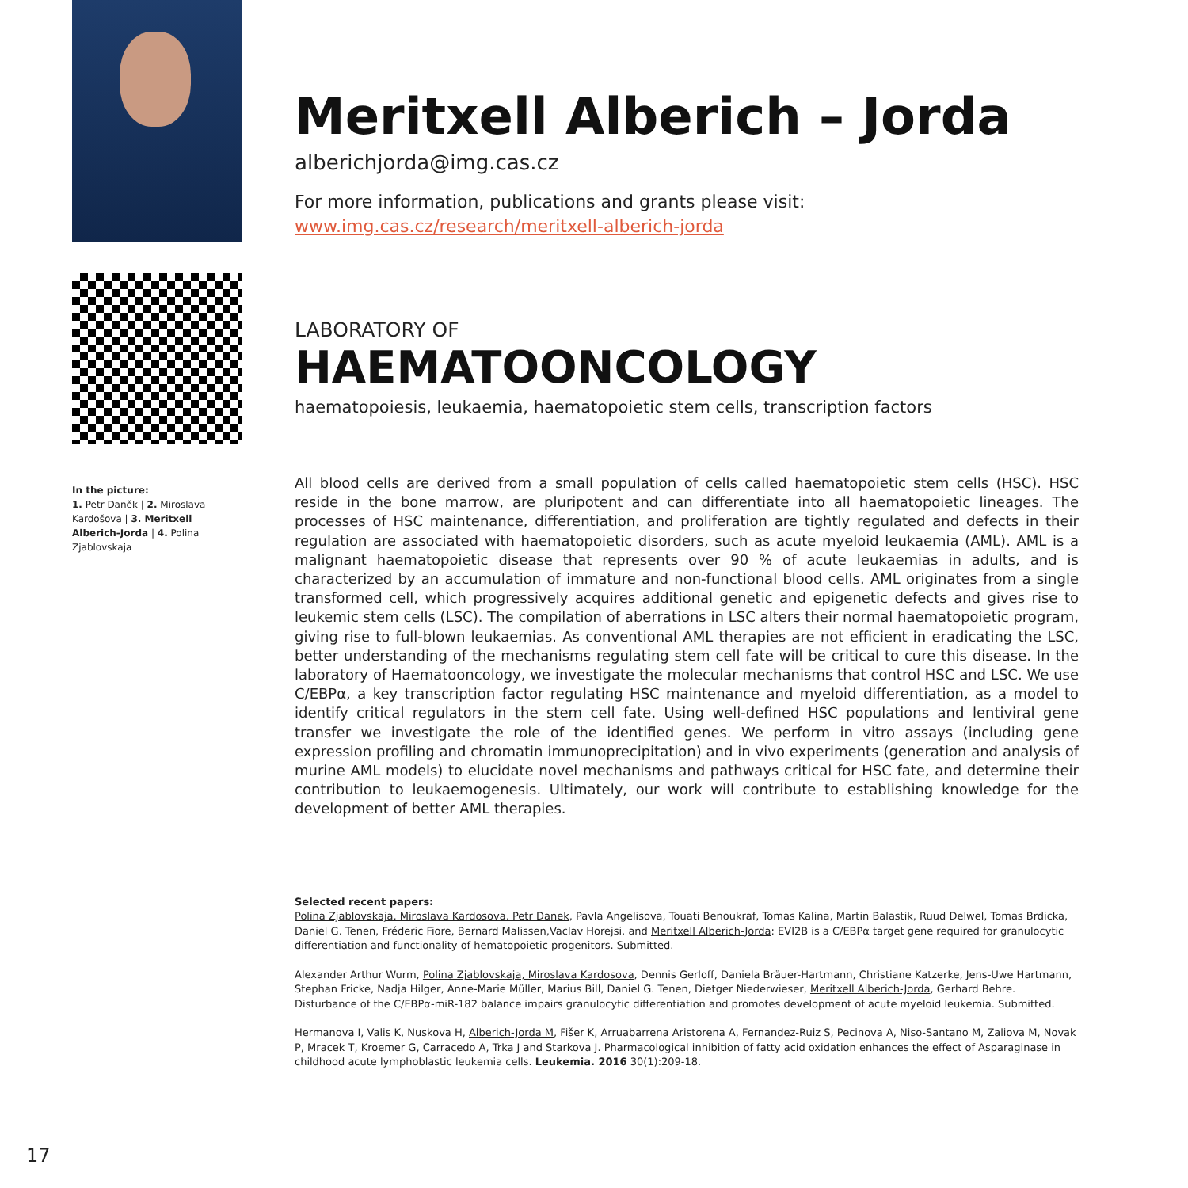In the picture:
1. Petr Daněk | 2. Miroslava Kardošova | 3. Meritxell Alberich-Jorda | 4. Polina Zjablovskaja
Meritxell Alberich – Jorda
alberichjorda@img.cas.cz
For more information, publications and grants please visit:
www.img.cas.cz/research/meritxell-alberich-jorda
LABORATORY OF
HAEMATOONCOLOGY
haematopoiesis, leukaemia, haematopoietic stem cells, transcription factors
All blood cells are derived from a small population of cells called haematopoietic stem cells (HSC). HSC reside in the bone marrow, are pluripotent and can differentiate into all haematopoietic lineages. The processes of HSC maintenance, differentiation, and proliferation are tightly regulated and defects in their regulation are associated with haematopoietic disorders, such as acute myeloid leukaemia (AML). AML is a malignant haematopoietic disease that represents over 90 % of acute leukaemias in adults, and is characterized by an accumulation of immature and non-functional blood cells. AML originates from a single transformed cell, which progressively acquires additional genetic and epigenetic defects and gives rise to leukemic stem cells (LSC). The compilation of aberrations in LSC alters their normal haematopoietic program, giving rise to full-blown leukaemias. As conventional AML therapies are not efficient in eradicating the LSC, better understanding of the mechanisms regulating stem cell fate will be critical to cure this disease. In the laboratory of Haematooncology, we investigate the molecular mechanisms that control HSC and LSC. We use C/EBPα, a key transcription factor regulating HSC maintenance and myeloid differentiation, as a model to identify critical regulators in the stem cell fate. Using well-defined HSC populations and lentiviral gene transfer we investigate the role of the identified genes. We perform in vitro assays (including gene expression profiling and chromatin immunoprecipitation) and in vivo experiments (generation and analysis of murine AML models) to elucidate novel mechanisms and pathways critical for HSC fate, and determine their contribution to leukaemogenesis. Ultimately, our work will contribute to establishing knowledge for the development of better AML therapies.
Selected recent papers:
Polina Zjablovskaja, Miroslava Kardosova, Petr Danek, Pavla Angelisova, Touati Benoukraf, Tomas Kalina, Martin Balastik, Ruud Delwel, Tomas Brdicka, Daniel G. Tenen, Fréderic Fiore, Bernard Malissen,Vaclav Horejsi, and Meritxell Alberich-Jorda: EVI2B is a C/EBPα target gene required for granulocytic differentiation and functionality of hematopoietic progenitors. Submitted.
Alexander Arthur Wurm, Polina Zjablovskaja, Miroslava Kardosova, Dennis Gerloff, Daniela Bräuer-Hartmann, Christiane Katzerke, Jens-Uwe Hartmann, Stephan Fricke, Nadja Hilger, Anne-Marie Müller, Marius Bill, Daniel G. Tenen, Dietger Niederwieser, Meritxell Alberich-Jorda, Gerhard Behre. Disturbance of the C/EBPα-miR-182 balance impairs granulocytic differentiation and promotes development of acute myeloid leukemia. Submitted.
Hermanova I, Valis K, Nuskova H, Alberich-Jorda M, Fišer K, Arruabarrena Aristorena A, Fernandez-Ruiz S, Pecinova A, Niso-Santano M, Zaliova M, Novak P, Mracek T, Kroemer G, Carracedo A, Trka J and Starkova J. Pharmacological inhibition of fatty acid oxidation enhances the effect of Asparaginase in childhood acute lymphoblastic leukemia cells. Leukemia. 2016 30(1):209-18.
17